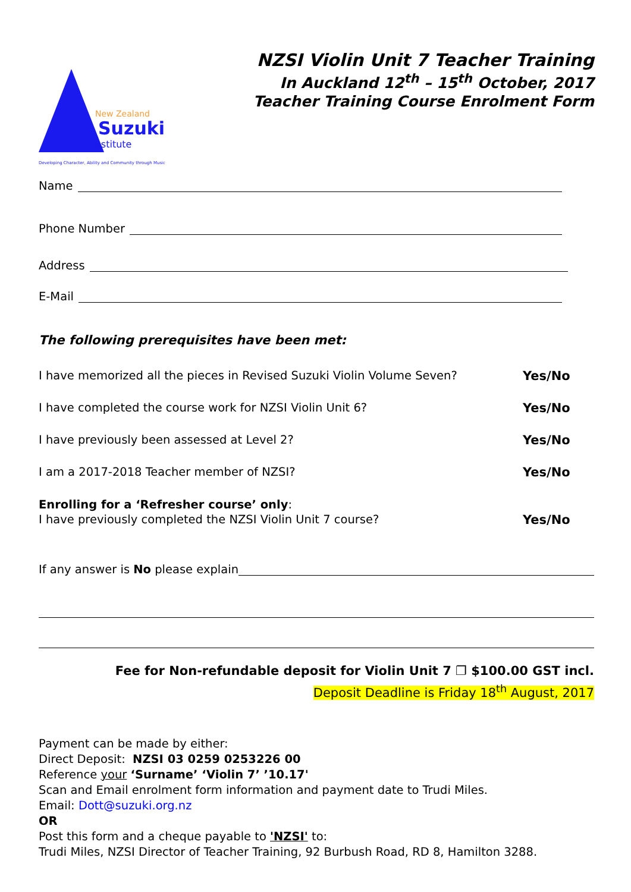New Zealand
Suzuki
Institute
Developing Character, Ability and Community through Music
NZSI Violin Unit 7 Teacher Training
In Auckland 12<sup>th</sup> – 15<sup>th</sup> October, 2017
Teacher Training Course Enrolment Form
Name
Phone Number
Address
E-Mail
The following prerequisites have been met:
I have memorized all the pieces in Revised Suzuki Violin Volume Seven? Yes/No
I have completed the course work for NZSI Violin Unit 6? Yes/No
I have previously been assessed at Level 2? Yes/No
I am a 2017-2018 Teacher member of NZSI? Yes/No
Enrolling for a ‘Refresher course’ only:
I have previously completed the NZSI Violin Unit 7 course? Yes/No
If any answer is No please explain
Fee for Non-refundable deposit for Violin Unit 7 ❐ $100.00 GST incl.
Deposit Deadline is Friday 18<sup>th</sup> August, 2017
Payment can be made by either:
Direct Deposit: NZSI 03 0259 0253226 00
Reference your ‘Surname’ ‘Violin 7’ ’10.17'
Scan and Email enrolment form information and payment date to Trudi Miles.
Email: Dott@suzuki.org.nz
OR
Post this form and a cheque payable to 'NZSI' to:
Trudi Miles, NZSI Director of Teacher Training, 92 Burbush Road, RD 8, Hamilton 3288.